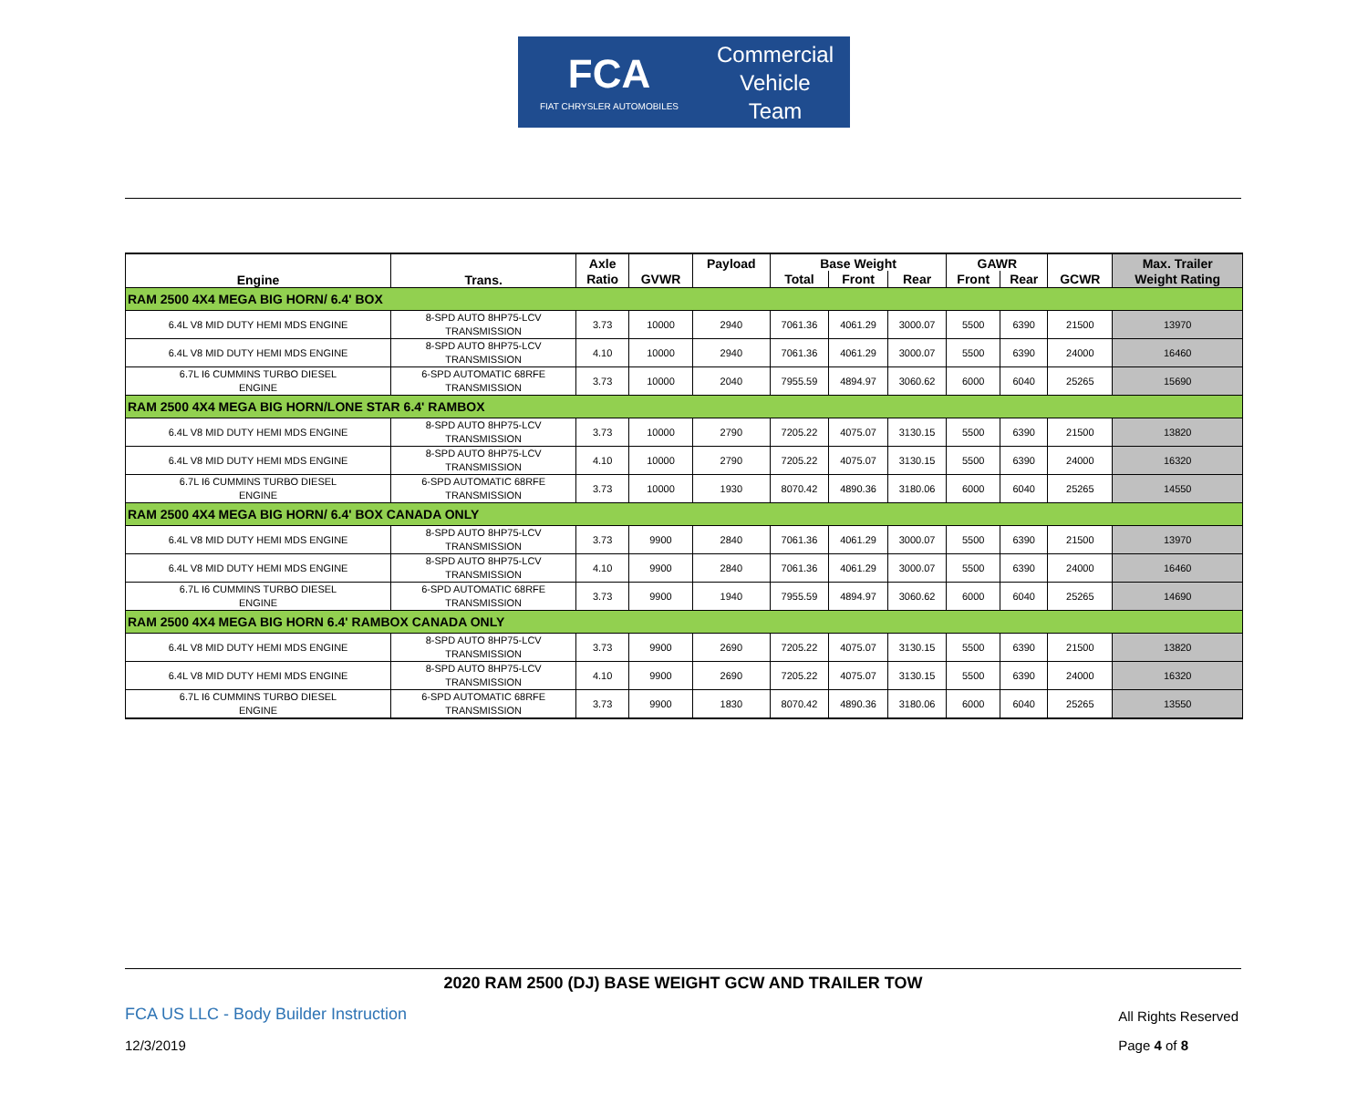FCA
FIAT CHRYSLER AUTOMOBILES
Commercial
Vehicle
Team
| Engine | Trans. | Axle | | Payload | Base Weight | | | GAWR | | | Max. Trailer |
| --- | --- | --- | --- | --- | --- | --- | --- | --- | --- | --- | --- |
| | | Ratio | GVWR | | Total | Front | Rear | Front | Rear | GCWR | Weight Rating |
| RAM 2500 4X4 MEGA BIG HORN/ 6.4' BOX | | | | | | | | | | | |
| 6.4L V8 MID DUTY HEMI MDS ENGINE | 8-SPD AUTO 8HP75-LCV TRANSMISSION | 3.73 | 10000 | 2940 | 7061.36 | 4061.29 | 3000.07 | 5500 | 6390 | 21500 | 13970 |
| 6.4L V8 MID DUTY HEMI MDS ENGINE | 8-SPD AUTO 8HP75-LCV TRANSMISSION | 4.10 | 10000 | 2940 | 7061.36 | 4061.29 | 3000.07 | 5500 | 6390 | 24000 | 16460 |
| 6.7L I6 CUMMINS TURBO DIESEL ENGINE | 6-SPD AUTOMATIC 68RFE TRANSMISSION | 3.73 | 10000 | 2040 | 7955.59 | 4894.97 | 3060.62 | 6000 | 6040 | 25265 | 15690 |
| RAM 2500 4X4 MEGA BIG HORN/LONE STAR 6.4' RAMBOX | | | | | | | | | | | |
| 6.4L V8 MID DUTY HEMI MDS ENGINE | 8-SPD AUTO 8HP75-LCV TRANSMISSION | 3.73 | 10000 | 2790 | 7205.22 | 4075.07 | 3130.15 | 5500 | 6390 | 21500 | 13820 |
| 6.4L V8 MID DUTY HEMI MDS ENGINE | 8-SPD AUTO 8HP75-LCV TRANSMISSION | 4.10 | 10000 | 2790 | 7205.22 | 4075.07 | 3130.15 | 5500 | 6390 | 24000 | 16320 |
| 6.7L I6 CUMMINS TURBO DIESEL ENGINE | 6-SPD AUTOMATIC 68RFE TRANSMISSION | 3.73 | 10000 | 1930 | 8070.42 | 4890.36 | 3180.06 | 6000 | 6040 | 25265 | 14550 |
| RAM 2500 4X4 MEGA BIG HORN/ 6.4' BOX CANADA ONLY | | | | | | | | | | | |
| 6.4L V8 MID DUTY HEMI MDS ENGINE | 8-SPD AUTO 8HP75-LCV TRANSMISSION | 3.73 | 9900 | 2840 | 7061.36 | 4061.29 | 3000.07 | 5500 | 6390 | 21500 | 13970 |
| 6.4L V8 MID DUTY HEMI MDS ENGINE | 8-SPD AUTO 8HP75-LCV TRANSMISSION | 4.10 | 9900 | 2840 | 7061.36 | 4061.29 | 3000.07 | 5500 | 6390 | 24000 | 16460 |
| 6.7L I6 CUMMINS TURBO DIESEL ENGINE | 6-SPD AUTOMATIC 68RFE TRANSMISSION | 3.73 | 9900 | 1940 | 7955.59 | 4894.97 | 3060.62 | 6000 | 6040 | 25265 | 14690 |
| RAM 2500 4X4 MEGA BIG HORN 6.4' RAMBOX CANADA ONLY | | | | | | | | | | | |
| 6.4L V8 MID DUTY HEMI MDS ENGINE | 8-SPD AUTO 8HP75-LCV TRANSMISSION | 3.73 | 9900 | 2690 | 7205.22 | 4075.07 | 3130.15 | 5500 | 6390 | 21500 | 13820 |
| 6.4L V8 MID DUTY HEMI MDS ENGINE | 8-SPD AUTO 8HP75-LCV TRANSMISSION | 4.10 | 9900 | 2690 | 7205.22 | 4075.07 | 3130.15 | 5500 | 6390 | 24000 | 16320 |
| 6.7L I6 CUMMINS TURBO DIESEL ENGINE | 6-SPD AUTOMATIC 68RFE TRANSMISSION | 3.73 | 9900 | 1830 | 8070.42 | 4890.36 | 3180.06 | 6000 | 6040 | 25265 | 13550 |
2020 RAM 2500 (DJ) BASE WEIGHT GCW AND TRAILER TOW
FCA US LLC - Body Builder Instruction
All Rights Reserved
12/3/2019 Page 4 of 8